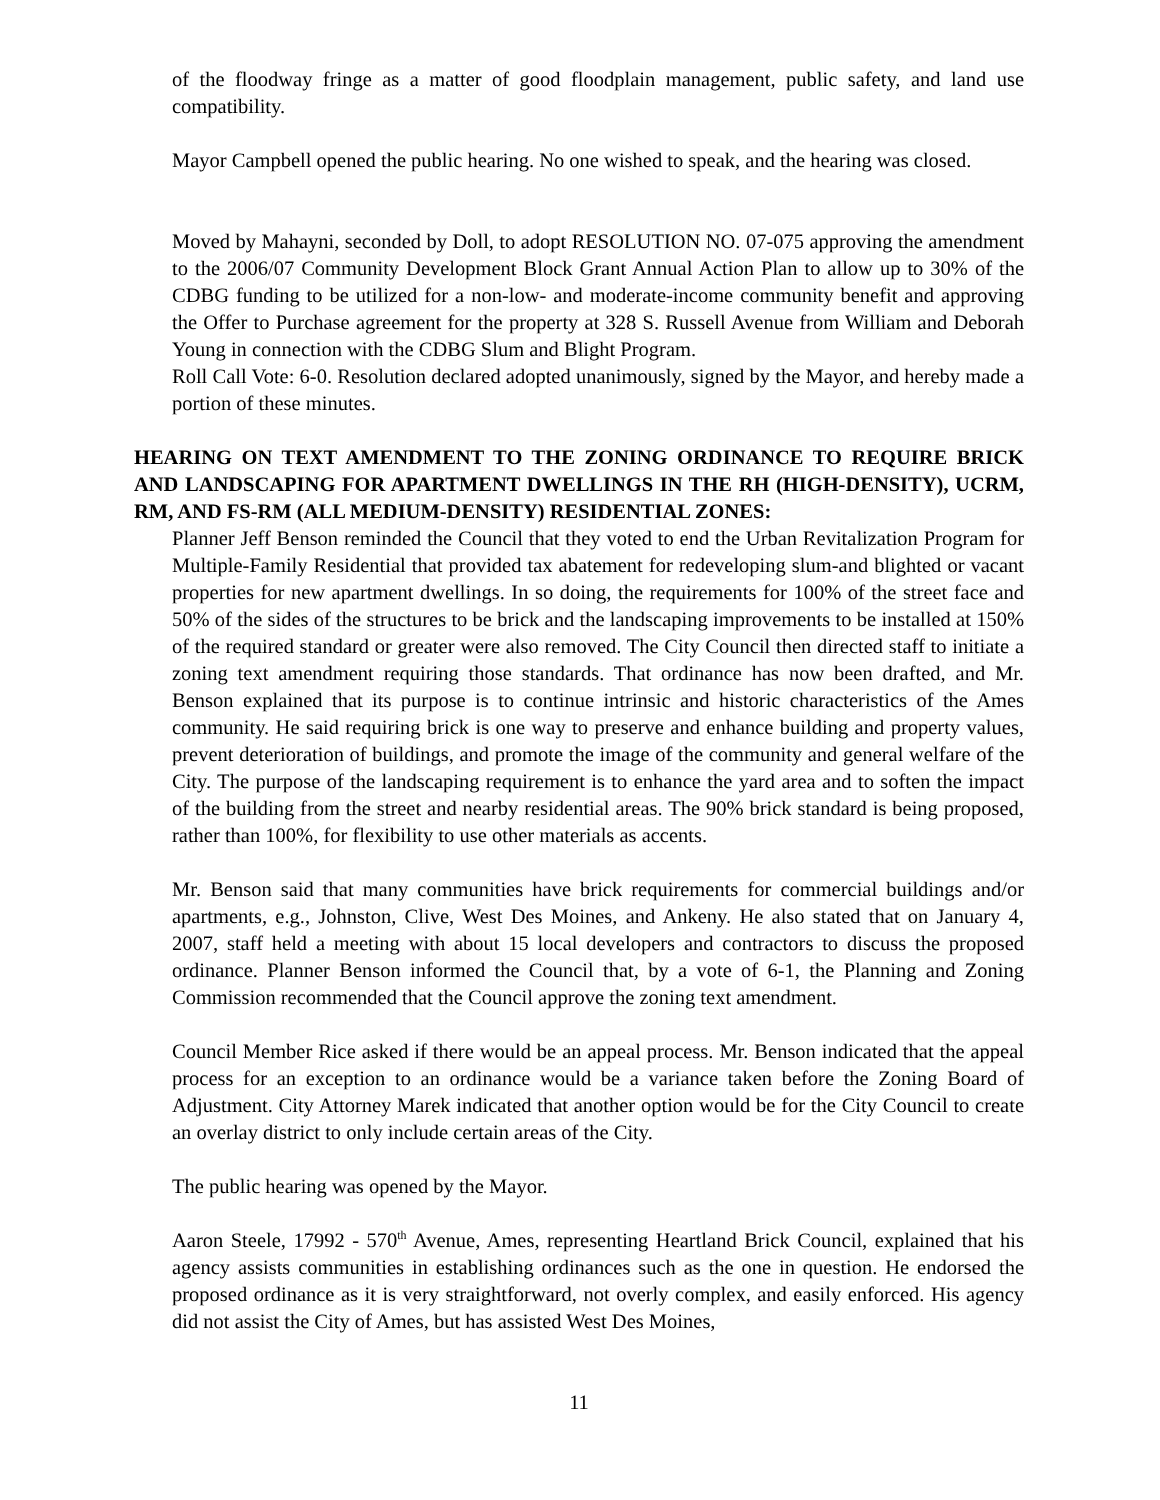of the floodway fringe as a matter of good floodplain management, public safety, and land use compatibility.
Mayor Campbell opened the public hearing. No one wished to speak, and the hearing was closed.
Moved by Mahayni, seconded by Doll, to adopt RESOLUTION NO. 07-075 approving the amendment to the 2006/07 Community Development Block Grant Annual Action Plan to allow up to 30% of the CDBG funding to be utilized for a non-low- and moderate-income community benefit and approving the Offer to Purchase agreement for the property at 328 S. Russell Avenue from William and Deborah Young in connection with the CDBG Slum and Blight Program.
Roll Call Vote: 6-0. Resolution declared adopted unanimously, signed by the Mayor, and hereby made a portion of these minutes.
HEARING ON TEXT AMENDMENT TO THE ZONING ORDINANCE TO REQUIRE BRICK AND LANDSCAPING FOR APARTMENT DWELLINGS IN THE RH (HIGH-DENSITY), UCRM, RM, AND FS-RM (ALL MEDIUM-DENSITY) RESIDENTIAL ZONES:
Planner Jeff Benson reminded the Council that they voted to end the Urban Revitalization Program for Multiple-Family Residential that provided tax abatement for redeveloping slum-and blighted or vacant properties for new apartment dwellings. In so doing, the requirements for 100% of the street face and 50% of the sides of the structures to be brick and the landscaping improvements to be installed at 150% of the required standard or greater were also removed. The City Council then directed staff to initiate a zoning text amendment requiring those standards. That ordinance has now been drafted, and Mr. Benson explained that its purpose is to continue intrinsic and historic characteristics of the Ames community. He said requiring brick is one way to preserve and enhance building and property values, prevent deterioration of buildings, and promote the image of the community and general welfare of the City. The purpose of the landscaping requirement is to enhance the yard area and to soften the impact of the building from the street and nearby residential areas. The 90% brick standard is being proposed, rather than 100%, for flexibility to use other materials as accents.
Mr. Benson said that many communities have brick requirements for commercial buildings and/or apartments, e.g., Johnston, Clive, West Des Moines, and Ankeny. He also stated that on January 4, 2007, staff held a meeting with about 15 local developers and contractors to discuss the proposed ordinance. Planner Benson informed the Council that, by a vote of 6-1, the Planning and Zoning Commission recommended that the Council approve the zoning text amendment.
Council Member Rice asked if there would be an appeal process. Mr. Benson indicated that the appeal process for an exception to an ordinance would be a variance taken before the Zoning Board of Adjustment. City Attorney Marek indicated that another option would be for the City Council to create an overlay district to only include certain areas of the City.
The public hearing was opened by the Mayor.
Aaron Steele, 17992 - 570<sup>th</sup> Avenue, Ames, representing Heartland Brick Council, explained that his agency assists communities in establishing ordinances such as the one in question. He endorsed the proposed ordinance as it is very straightforward, not overly complex, and easily enforced. His agency did not assist the City of Ames, but has assisted West Des Moines,
11